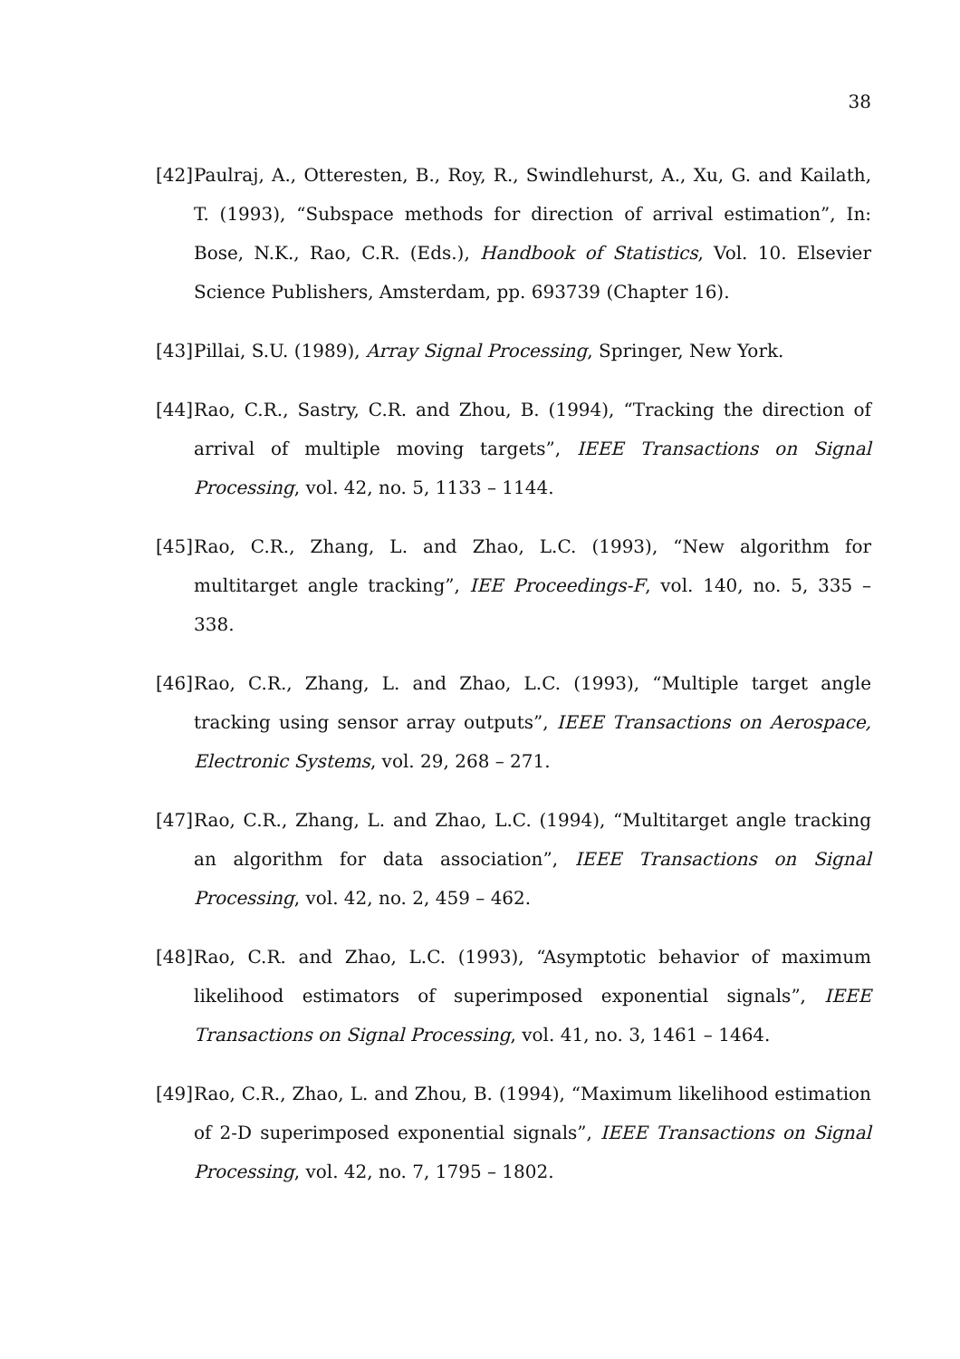38
[42] Paulraj, A., Otteresten, B., Roy, R., Swindlehurst, A., Xu, G. and Kailath, T. (1993), “Subspace methods for direction of arrival estimation”, In: Bose, N.K., Rao, C.R. (Eds.), Handbook of Statistics, Vol. 10. Elsevier Science Publishers, Amsterdam, pp. 693739 (Chapter 16).
[43] Pillai, S.U. (1989), Array Signal Processing, Springer, New York.
[44] Rao, C.R., Sastry, C.R. and Zhou, B. (1994), “Tracking the direction of arrival of multiple moving targets”, IEEE Transactions on Signal Processing, vol. 42, no. 5, 1133 – 1144.
[45] Rao, C.R., Zhang, L. and Zhao, L.C. (1993), “New algorithm for multitarget angle tracking”, IEE Proceedings-F, vol. 140, no. 5, 335 – 338.
[46] Rao, C.R., Zhang, L. and Zhao, L.C. (1993), “Multiple target angle tracking using sensor array outputs”, IEEE Transactions on Aerospace, Electronic Systems, vol. 29, 268 – 271.
[47] Rao, C.R., Zhang, L. and Zhao, L.C. (1994), “Multitarget angle tracking an algorithm for data association”, IEEE Transactions on Signal Processing, vol. 42, no. 2, 459 – 462.
[48] Rao, C.R. and Zhao, L.C. (1993), “Asymptotic behavior of maximum likelihood estimators of superimposed exponential signals”, IEEE Transactions on Signal Processing, vol. 41, no. 3, 1461 – 1464.
[49] Rao, C.R., Zhao, L. and Zhou, B. (1994), “Maximum likelihood estimation of 2-D superimposed exponential signals”, IEEE Transactions on Signal Processing, vol. 42, no. 7, 1795 – 1802.